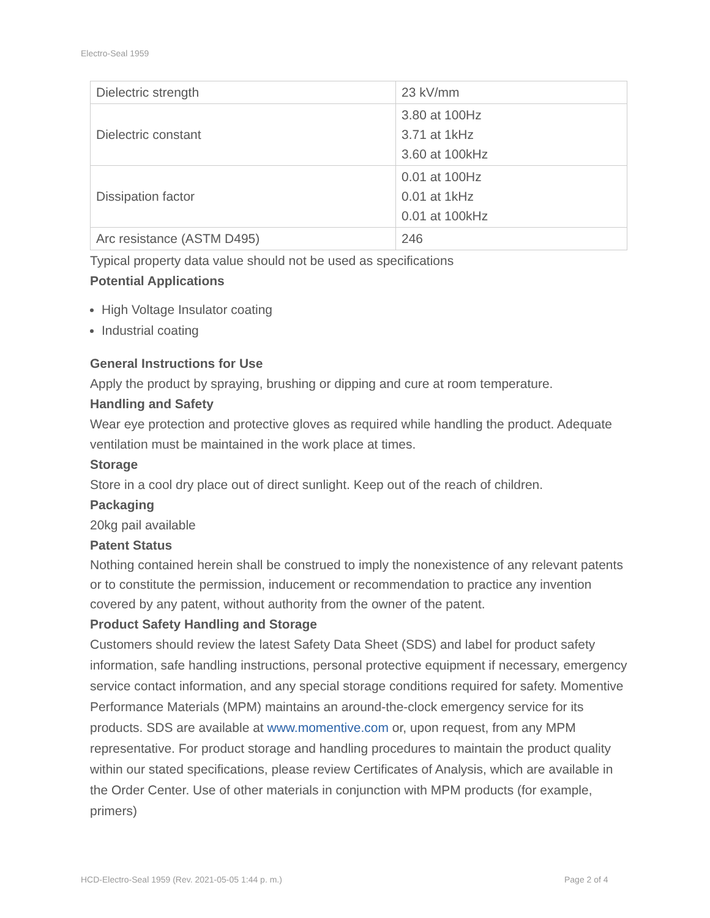Electro-Seal 1959
| Dielectric strength | 23 kV/mm |
| Dielectric constant | 3.80 at 100Hz 3.71 at 1kHz 3.60 at 100kHz |
| Dissipation factor | 0.01 at 100Hz 0.01 at 1kHz 0.01 at 100kHz |
| Arc resistance (ASTM D495) | 246 |
Typical property data value should not be used as specifications
Potential Applications
High Voltage Insulator coating
Industrial coating
General Instructions for Use
Apply the product by spraying, brushing or dipping and cure at room temperature.
Handling and Safety
Wear eye protection and protective gloves as required while handling the product. Adequate ventilation must be maintained in the work place at times.
Storage
Store in a cool dry place out of direct sunlight. Keep out of the reach of children.
Packaging
20kg pail available
Patent Status
Nothing contained herein shall be construed to imply the nonexistence of any relevant patents or to constitute the permission, inducement or recommendation to practice any invention covered by any patent, without authority from the owner of the patent.
Product Safety Handling and Storage
Customers should review the latest Safety Data Sheet (SDS) and label for product safety information, safe handling instructions, personal protective equipment if necessary, emergency service contact information, and any special storage conditions required for safety. Momentive Performance Materials (MPM) maintains an around-the-clock emergency service for its products. SDS are available at www.momentive.com or, upon request, from any MPM representative. For product storage and handling procedures to maintain the product quality within our stated specifications, please review Certificates of Analysis, which are available in the Order Center. Use of other materials in conjunction with MPM products (for example, primers)
HCD-Electro-Seal 1959 (Rev. 2021-05-05 1:44 p. m.)
Page 2 of 4